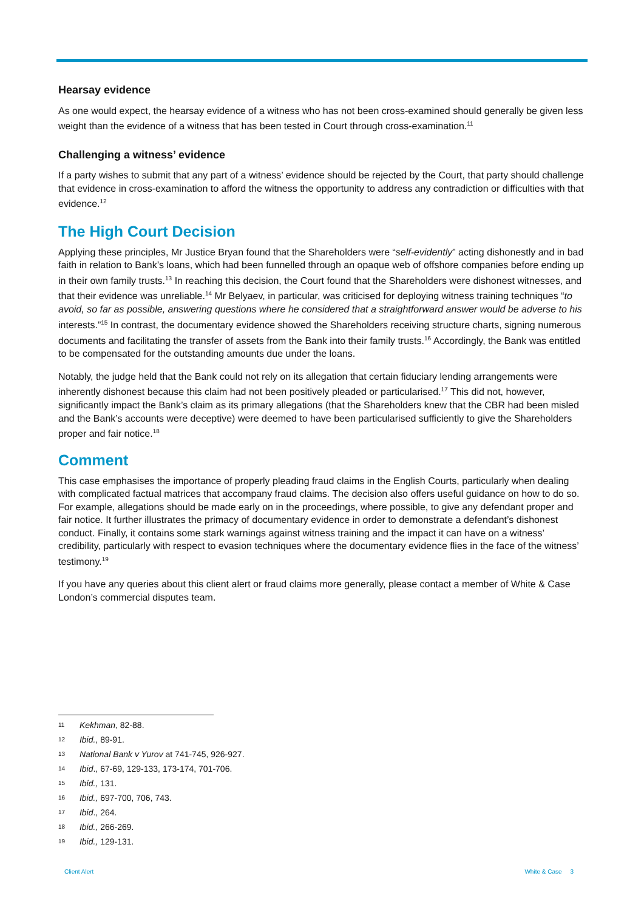Hearsay evidence
As one would expect, the hearsay evidence of a witness who has not been cross-examined should generally be given less weight than the evidence of a witness that has been tested in Court through cross-examination.<sup>11</sup>
Challenging a witness’ evidence
If a party wishes to submit that any part of a witness’ evidence should be rejected by the Court, that party should challenge that evidence in cross-examination to afford the witness the opportunity to address any contradiction or difficulties with that evidence.<sup>12</sup>
The High Court Decision
Applying these principles, Mr Justice Bryan found that the Shareholders were “self-evidently” acting dishonestly and in bad faith in relation to Bank’s loans, which had been funnelled through an opaque web of offshore companies before ending up in their own family trusts.<sup>13</sup> In reaching this decision, the Court found that the Shareholders were dishonest witnesses, and that their evidence was unreliable.<sup>14</sup> Mr Belyaev, in particular, was criticised for deploying witness training techniques “to avoid, so far as possible, answering questions where he considered that a straightforward answer would be adverse to his interests.”<sup>15</sup> In contrast, the documentary evidence showed the Shareholders receiving structure charts, signing numerous documents and facilitating the transfer of assets from the Bank into their family trusts.<sup>16</sup> Accordingly, the Bank was entitled to be compensated for the outstanding amounts due under the loans.
Notably, the judge held that the Bank could not rely on its allegation that certain fiduciary lending arrangements were inherently dishonest because this claim had not been positively pleaded or particularised.<sup>17</sup> This did not, however, significantly impact the Bank’s claim as its primary allegations (that the Shareholders knew that the CBR had been misled and the Bank’s accounts were deceptive) were deemed to have been particularised sufficiently to give the Shareholders proper and fair notice.<sup>18</sup>
Comment
This case emphasises the importance of properly pleading fraud claims in the English Courts, particularly when dealing with complicated factual matrices that accompany fraud claims. The decision also offers useful guidance on how to do so. For example, allegations should be made early on in the proceedings, where possible, to give any defendant proper and fair notice. It further illustrates the primacy of documentary evidence in order to demonstrate a defendant’s dishonest conduct. Finally, it contains some stark warnings against witness training and the impact it can have on a witness’ credibility, particularly with respect to evasion techniques where the documentary evidence flies in the face of the witness’ testimony.<sup>19</sup>
If you have any queries about this client alert or fraud claims more generally, please contact a member of White & Case London’s commercial disputes team.
11 Kekhman, 82-88.
12 Ibid., 89-91.
13 National Bank v Yurov at 741-745, 926-927.
14 Ibid., 67-69, 129-133, 173-174, 701-706.
15 Ibid., 131.
16 Ibid., 697-700, 706, 743.
17 Ibid., 264.
18 Ibid., 266-269.
19 Ibid., 129-131.
Client Alert White & Case 3